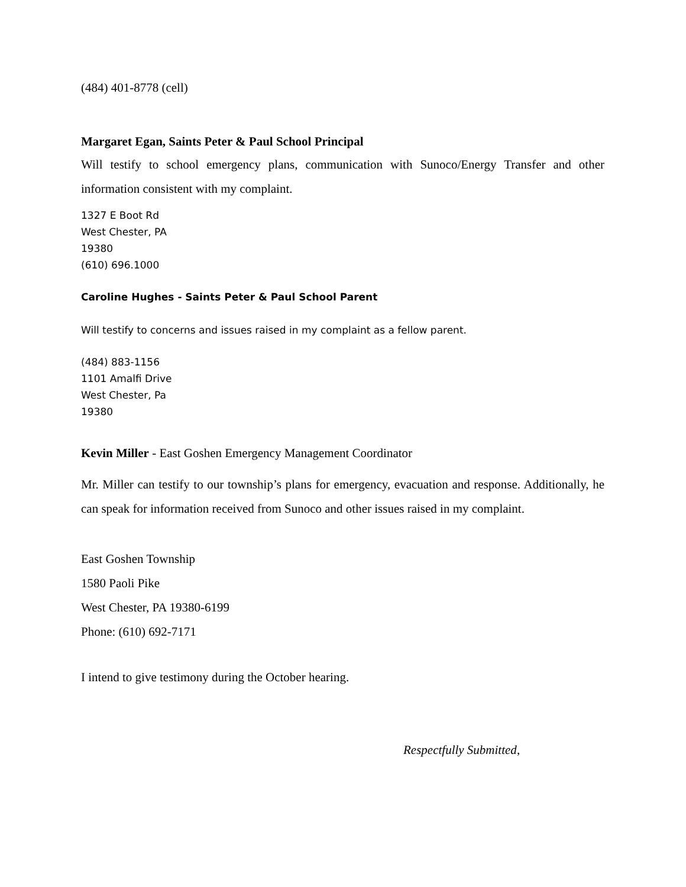(484) 401-8778 (cell)
Margaret Egan, Saints Peter & Paul School Principal
Will testify to school emergency plans, communication with Sunoco/Energy Transfer and other information consistent with my complaint.
1327 E Boot Rd
West Chester, PA
19380
(610) 696.1000
Caroline Hughes - Saints Peter & Paul School Parent
Will testify to concerns and issues raised in my complaint as a fellow parent.
(484) 883-1156
1101 Amalfi Drive
West Chester, Pa
19380
Kevin Miller - East Goshen Emergency Management Coordinator
Mr. Miller can testify to our township’s plans for emergency, evacuation and response. Additionally, he can speak for information received from Sunoco and other issues raised in my complaint.
East Goshen Township
1580 Paoli Pike
West Chester, PA 19380-6199
Phone: (610) 692-7171
I intend to give testimony during the October hearing.
Respectfully Submitted,